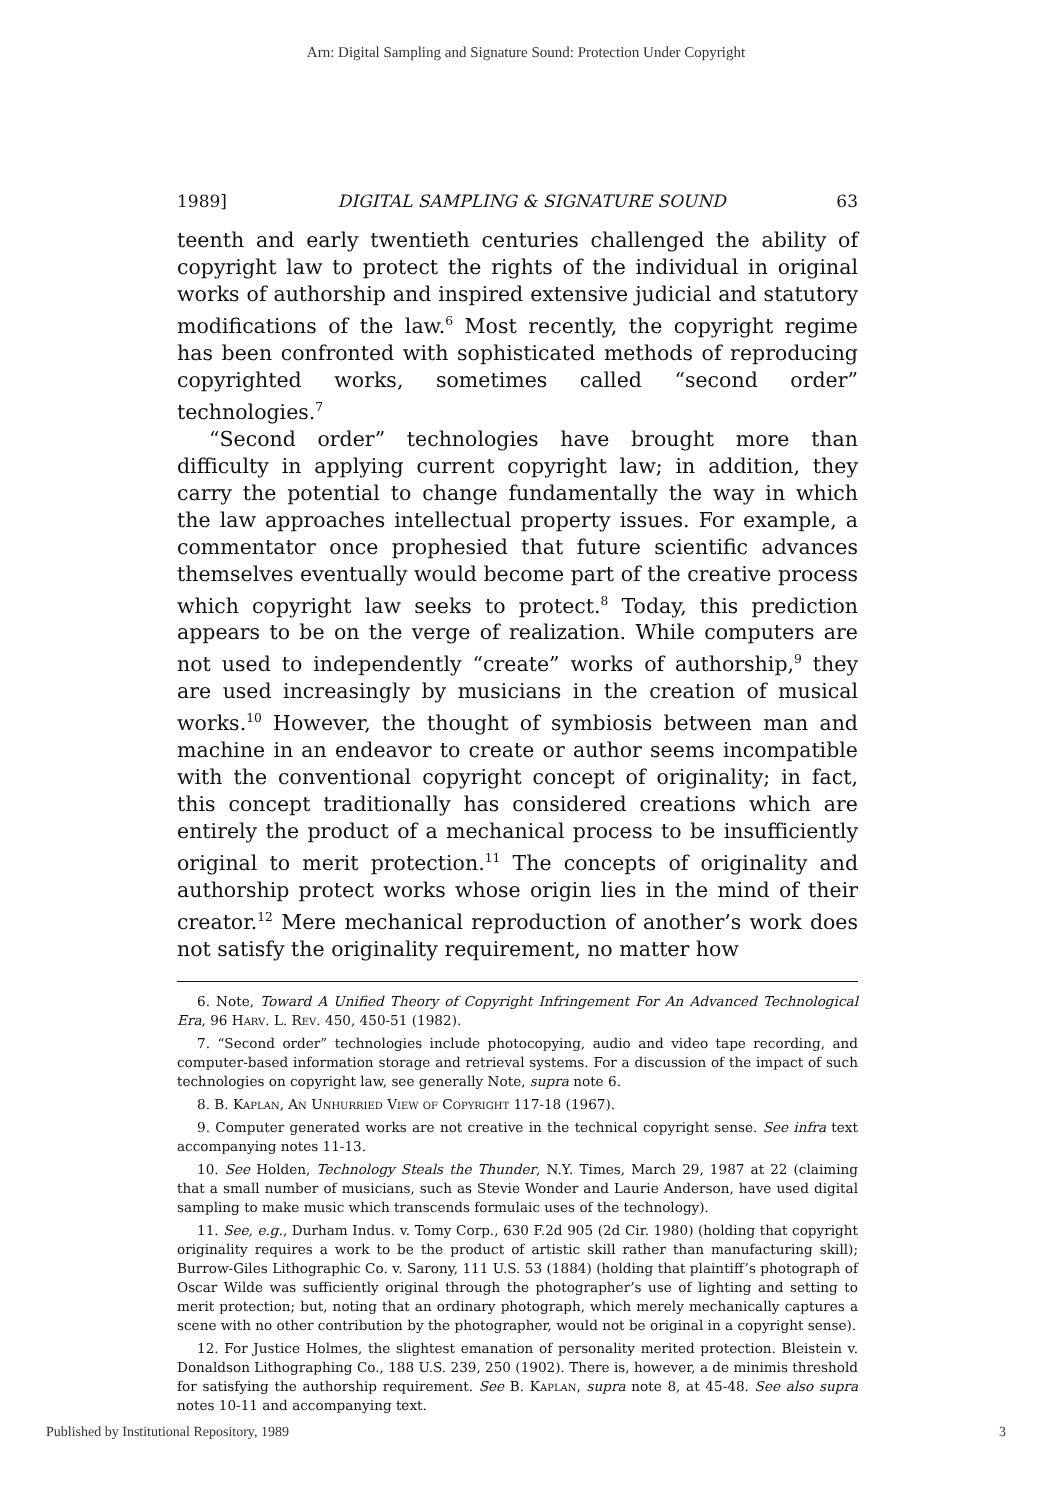Arn: Digital Sampling and Signature Sound: Protection Under Copyright
1989] DIGITAL SAMPLING & SIGNATURE SOUND 63
teenth and early twentieth centuries challenged the ability of copyright law to protect the rights of the individual in original works of authorship and inspired extensive judicial and statutory modifications of the law.<sup>6</sup> Most recently, the copyright regime has been confronted with sophisticated methods of reproducing copyrighted works, sometimes called “second order” technologies.<sup>7</sup>
“Second order” technologies have brought more than difficulty in applying current copyright law; in addition, they carry the potential to change fundamentally the way in which the law approaches intellectual property issues. For example, a commentator once prophesied that future scientific advances themselves eventually would become part of the creative process which copyright law seeks to protect.<sup>8</sup> Today, this prediction appears to be on the verge of realization. While computers are not used to independently “create” works of authorship,<sup>9</sup> they are used increasingly by musicians in the creation of musical works.<sup>10</sup> However, the thought of symbiosis between man and machine in an endeavor to create or author seems incompatible with the conventional copyright concept of originality; in fact, this concept traditionally has considered creations which are entirely the product of a mechanical process to be insufficiently original to merit protection.<sup>11</sup> The concepts of originality and authorship protect works whose origin lies in the mind of their creator.<sup>12</sup> Mere mechanical reproduction of another’s work does not satisfy the originality requirement, no matter how
6. Note, Toward A Unified Theory of Copyright Infringement For An Advanced Technological Era, 96 Harv. L. Rev. 450, 450-51 (1982).
7. “Second order” technologies include photocopying, audio and video tape recording, and computer-based information storage and retrieval systems. For a discussion of the impact of such technologies on copyright law, see generally Note, supra note 6.
8. B. Kaplan, An Unhurried View of Copyright 117-18 (1967).
9. Computer generated works are not creative in the technical copyright sense. See infra text accompanying notes 11-13.
10. See Holden, Technology Steals the Thunder, N.Y. Times, March 29, 1987 at 22 (claiming that a small number of musicians, such as Stevie Wonder and Laurie Anderson, have used digital sampling to make music which transcends formulaic uses of the technology).
11. See, e.g., Durham Indus. v. Tomy Corp., 630 F.2d 905 (2d Cir. 1980) (holding that copyright originality requires a work to be the product of artistic skill rather than manufacturing skill); Burrow-Giles Lithographic Co. v. Sarony, 111 U.S. 53 (1884) (holding that plaintiff’s photograph of Oscar Wilde was sufficiently original through the photographer’s use of lighting and setting to merit protection; but, noting that an ordinary photograph, which merely mechanically captures a scene with no other contribution by the photographer, would not be original in a copyright sense).
12. For Justice Holmes, the slightest emanation of personality merited protection. Bleistein v. Donaldson Lithographing Co., 188 U.S. 239, 250 (1902). There is, however, a de minimis threshold for satisfying the authorship requirement. See B. Kaplan, supra note 8, at 45-48. See also supra notes 10-11 and accompanying text.
Published by Institutional Repository, 1989 3